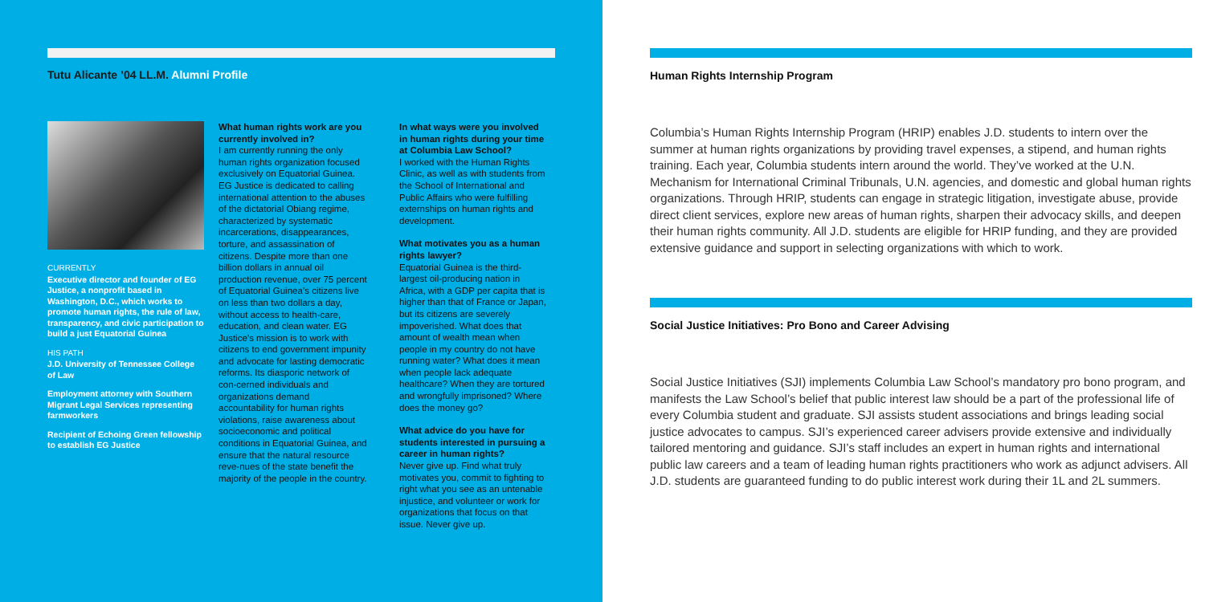Tutu Alicante ’04 LL.M. Alumni Profile
CURRENTLY
Executive director and founder of EG Justice, a nonprofit based in Washington, D.C., which works to promote human rights, the rule of law, transparency, and civic participation to build a just Equatorial Guinea
HIS PATH
J.D. University of Tennessee College of Law
Employment attorney with Southern Migrant Legal Services representing farmworkers
Recipient of Echoing Green fellowship to establish EG Justice
What human rights work are you currently involved in?
I am currently running the only human rights organization focused exclusively on Equatorial Guinea. EG Justice is dedicated to calling international attention to the abuses of the dictatorial Obiang regime, characterized by systematic incarcerations, disappearances, torture, and assassination of citizens. Despite more than one billion dollars in annual oil production revenue, over 75 percent of Equatorial Guinea’s citizens live on less than two dollars a day, without access to health-care, education, and clean water. EG Justice’s mission is to work with citizens to end government impunity and advocate for lasting democratic reforms. Its diasporic network of con-cerned individuals and organizations demand accountability for human rights violations, raise awareness about socioeconomic and political conditions in Equatorial Guinea, and ensure that the natural resource reve-nues of the state benefit the majority of the people in the country.
In what ways were you involved in human rights during your time at Columbia Law School?
I worked with the Human Rights Clinic, as well as with students from the School of International and Public Affairs who were fulfilling externships on human rights and development.
What motivates you as a human rights lawyer?
Equatorial Guinea is the third-largest oil-producing nation in Africa, with a GDP per capita that is higher than that of France or Japan, but its citizens are severely impoverished. What does that amount of wealth mean when people in my country do not have running water? What does it mean when people lack adequate healthcare? When they are tortured and wrongfully imprisoned? Where does the money go?
What advice do you have for students interested in pursuing a career in human rights?
Never give up. Find what truly motivates you, commit to fighting to right what you see as an untenable injustice, and volunteer or work for organizations that focus on that issue. Never give up.
Human Rights Internship Program
Columbia’s Human Rights Internship Program (HRIP) enables J.D. students to intern over the summer at human rights organizations by providing travel expenses, a stipend, and human rights training. Each year, Columbia students intern around the world. They’ve worked at the U.N. Mechanism for International Criminal Tribunals, U.N. agencies, and domestic and global human rights organizations. Through HRIP, students can engage in strategic litigation, investigate abuse, provide direct client services, explore new areas of human rights, sharpen their advocacy skills, and deepen their human rights community. All J.D. students are eligible for HRIP funding, and they are provided extensive guidance and support in selecting organizations with which to work.
Social Justice Initiatives: Pro Bono and Career Advising
Social Justice Initiatives (SJI) implements Columbia Law School’s mandatory pro bono program, and manifests the Law School’s belief that public interest law should be a part of the professional life of every Columbia student and graduate. SJI assists student associations and brings leading social justice advocates to campus. SJI’s experienced career advisers provide extensive and individually tailored mentoring and guidance. SJI’s staff includes an expert in human rights and international public law careers and a team of leading human rights practitioners who work as adjunct advisers. All J.D. students are guaranteed funding to do public interest work during their 1L and 2L summers.